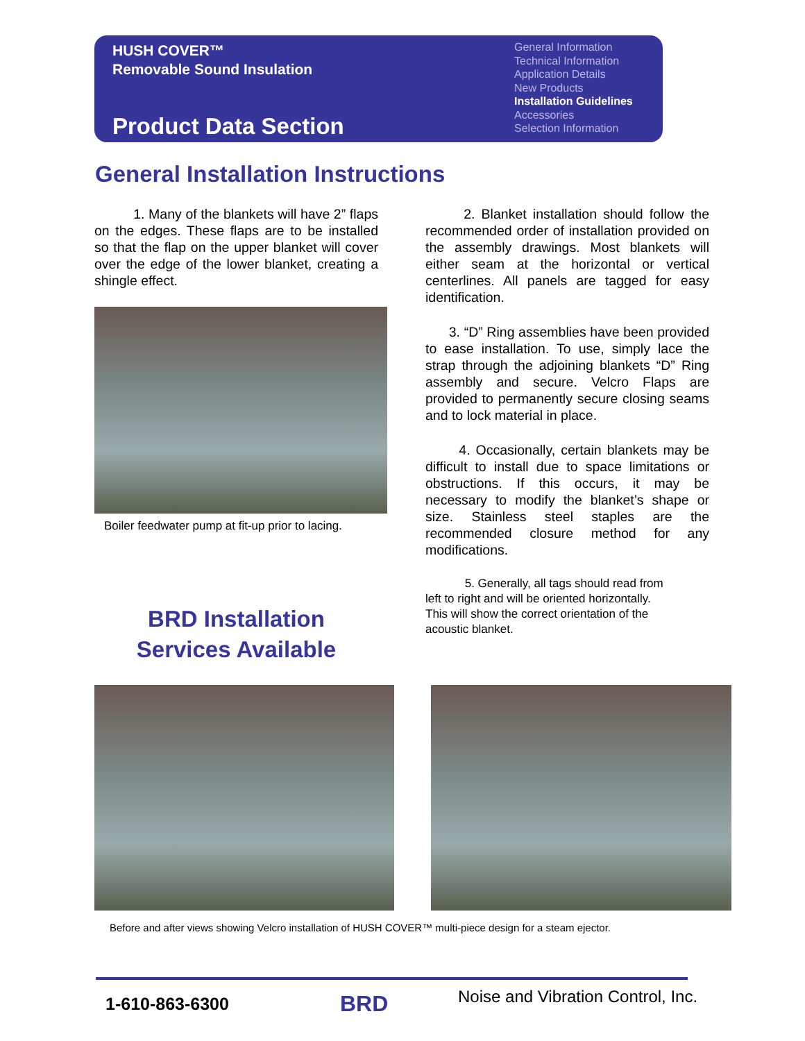HUSH COVER™
Removable Sound Insulation
Product Data Section
General Information
Technical Information
Application Details
New Products
Installation Guidelines
Accessories
Selection Information
General Installation Instructions
1. Many of the blankets will have 2” flaps on the edges. These flaps are to be installed so that the flap on the upper blanket will cover over the edge of the lower blanket, creating a shingle effect.
Boiler feedwater pump at fit-up prior to lacing.
2. Blanket installation should follow the recommended order of installation provided on the assembly drawings. Most blankets will either seam at the horizontal or vertical centerlines. All panels are tagged for easy identification.
3. “D” Ring assemblies have been provided to ease installation. To use, simply lace the strap through the adjoining blankets “D” Ring assembly and secure. Velcro Flaps are provided to permanently secure closing seams and to lock material in place.
4. Occasionally, certain blankets may be difficult to install due to space limitations or obstructions. If this occurs, it may be necessary to modify the blanket’s shape or size. Stainless steel staples are the recommended closure method for any modifications.
5. Generally, all tags should read from
left to right and will be oriented horizontally.
This will show the correct orientation of the
acoustic blanket.
BRD Installation
Services Available
Before and after views showing Velcro installation of HUSH COVER™ multi-piece design for a steam ejector.
1-610-863-6300 BRD
Noise and Vibration Control, Inc.